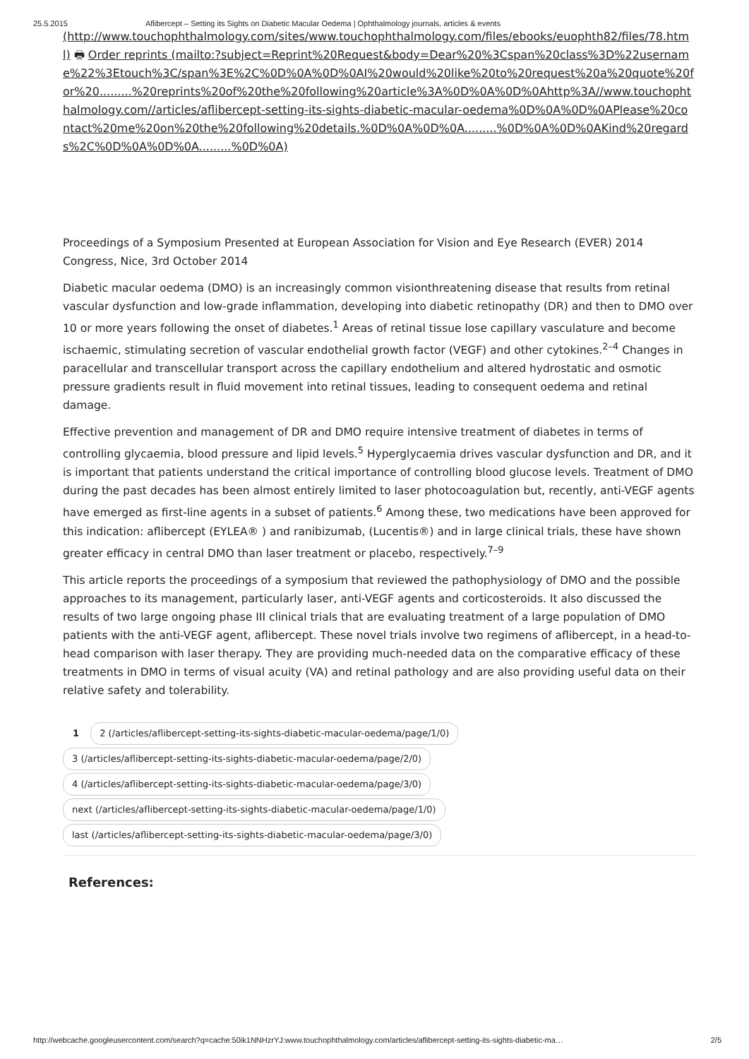25.5.2015 Aflibercept – Setting its Sights on Diabetic Macular Oedema | Ophthalmology journals, articles & events
(http://www.touchophthalmology.com/sites/www.touchophthalmology.com/files/ebooks/euophth82/files/78.html) 🖶 Order reprints (mailto:?subject=Reprint%20Request&body=Dear%20%3Cspan%20class%3D%22username%22%3Etouch%3C/span%3E%2C%0D%0A%0D%0AI%20would%20like%20to%20request%20a%20quote%20for%20.........%20reprints%20of%20the%20following%20article%3A%0D%0A%0D%0Ahttp%3A//www.touchophthalmology.com//articles/aflibercept-setting-its-sights-diabetic-macular-oedema%0D%0A%0D%0APlease%20contact%20me%20on%20the%20following%20details.%0D%0A%0D%0A.........%0D%0A%0D%0AKind%20regards%2C%0D%0A%0D%0A.........%0D%0A)
Proceedings of a Symposium Presented at European Association for Vision and Eye Research (EVER) 2014 Congress, Nice, 3rd October 2014
Diabetic macular oedema (DMO) is an increasingly common visionthreatening disease that results from retinal vascular dysfunction and low-grade inflammation, developing into diabetic retinopathy (DR) and then to DMO over 10 or more years following the onset of diabetes.<sup>1</sup> Areas of retinal tissue lose capillary vasculature and become ischaemic, stimulating secretion of vascular endothelial growth factor (VEGF) and other cytokines.<sup>2–4</sup> Changes in paracellular and transcellular transport across the capillary endothelium and altered hydrostatic and osmotic pressure gradients result in fluid movement into retinal tissues, leading to consequent oedema and retinal damage.
Effective prevention and management of DR and DMO require intensive treatment of diabetes in terms of controlling glycaemia, blood pressure and lipid levels.<sup>5</sup> Hyperglycaemia drives vascular dysfunction and DR, and it is important that patients understand the critical importance of controlling blood glucose levels. Treatment of DMO during the past decades has been almost entirely limited to laser photocoagulation but, recently, anti-VEGF agents have emerged as first-line agents in a subset of patients.<sup>6</sup> Among these, two medications have been approved for this indication: aflibercept (EYLEA® ) and ranibizumab, (Lucentis®) and in large clinical trials, these have shown greater efficacy in central DMO than laser treatment or placebo, respectively.<sup>7–9</sup>
This article reports the proceedings of a symposium that reviewed the pathophysiology of DMO and the possible approaches to its management, particularly laser, anti-VEGF agents and corticosteroids. It also discussed the results of two large ongoing phase III clinical trials that are evaluating treatment of a large population of DMO patients with the anti-VEGF agent, aflibercept. These novel trials involve two regimens of aflibercept, in a head-to-head comparison with laser therapy. They are providing much-needed data on the comparative efficacy of these treatments in DMO in terms of visual acuity (VA) and retinal pathology and are also providing useful data on their relative safety and tolerability.
1 2 (/articles/aflibercept-setting-its-sights-diabetic-macular-oedema/page/1/0)
3 (/articles/aflibercept-setting-its-sights-diabetic-macular-oedema/page/2/0)
4 (/articles/aflibercept-setting-its-sights-diabetic-macular-oedema/page/3/0)
next (/articles/aflibercept-setting-its-sights-diabetic-macular-oedema/page/1/0)
last (/articles/aflibercept-setting-its-sights-diabetic-macular-oedema/page/3/0)
References:
http://webcache.googleusercontent.com/search?q=cache:50ik1NNHzrYJ:www.touchophthalmology.com/articles/aflibercept-setting-its-sights-diabetic-ma… 2/5